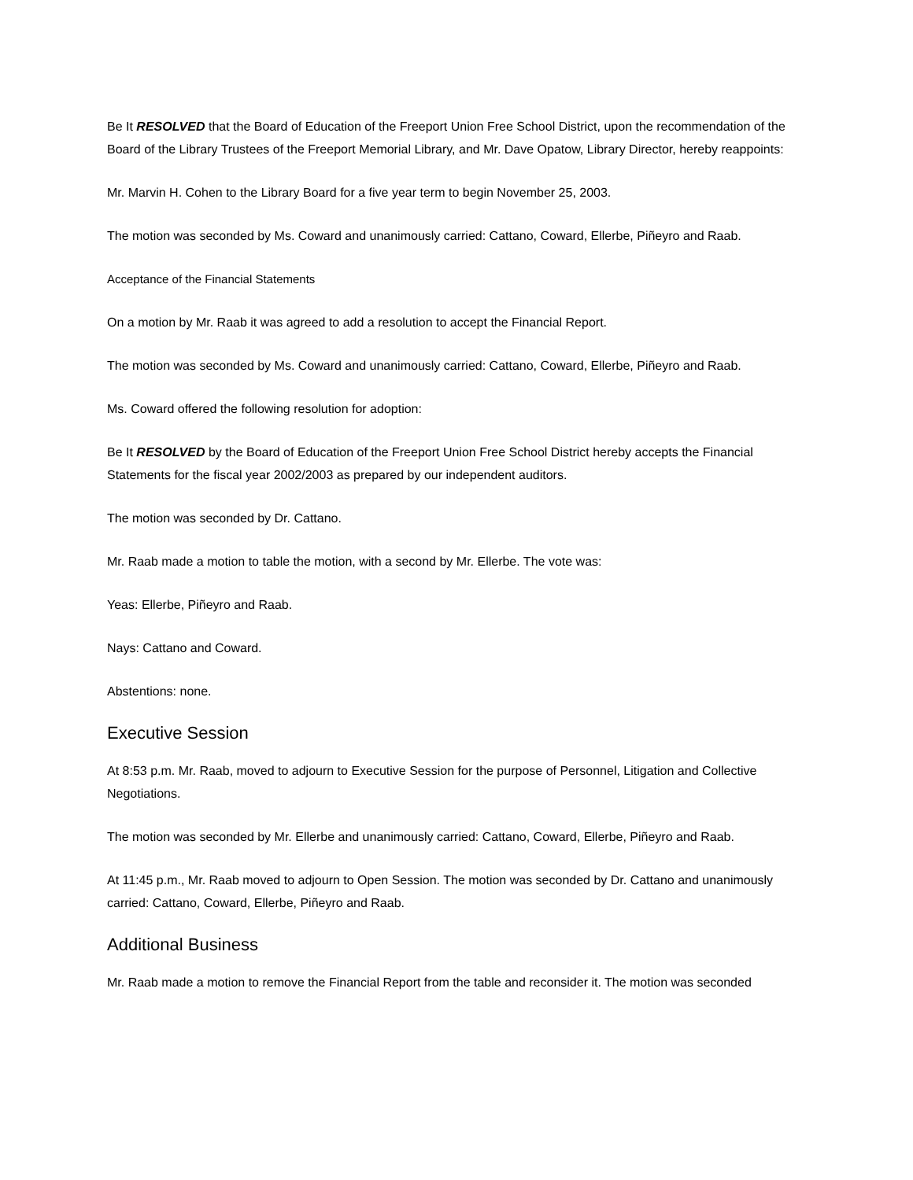Be It RESOLVED that the Board of Education of the Freeport Union Free School District, upon the recommendation of the Board of the Library Trustees of the Freeport Memorial Library, and Mr. Dave Opatow, Library Director, hereby reappoints:
Mr. Marvin H. Cohen to the Library Board for a five year term to begin November 25, 2003.
The motion was seconded by Ms. Coward and unanimously carried: Cattano, Coward, Ellerbe, Piñeyro and Raab.
Acceptance of the Financial Statements
On a motion by Mr. Raab it was agreed to add a resolution to accept the Financial Report.
The motion was seconded by Ms. Coward and unanimously carried: Cattano, Coward, Ellerbe, Piñeyro and Raab.
Ms. Coward offered the following resolution for adoption:
Be It RESOLVED by the Board of Education of the Freeport Union Free School District hereby accepts the Financial Statements for the fiscal year 2002/2003 as prepared by our independent auditors.
The motion was seconded by Dr. Cattano.
Mr. Raab made a motion to table the motion, with a second by Mr. Ellerbe. The vote was:
Yeas: Ellerbe, Piñeyro and Raab.
Nays: Cattano and Coward.
Abstentions: none.
Executive Session
At 8:53 p.m. Mr. Raab, moved to adjourn to Executive Session for the purpose of Personnel, Litigation and Collective Negotiations.
The motion was seconded by Mr. Ellerbe and unanimously carried: Cattano, Coward, Ellerbe, Piñeyro and Raab.
At 11:45 p.m., Mr. Raab moved to adjourn to Open Session. The motion was seconded by Dr. Cattano and unanimously carried: Cattano, Coward, Ellerbe, Piñeyro and Raab.
Additional Business
Mr. Raab made a motion to remove the Financial Report from the table and reconsider it. The motion was seconded